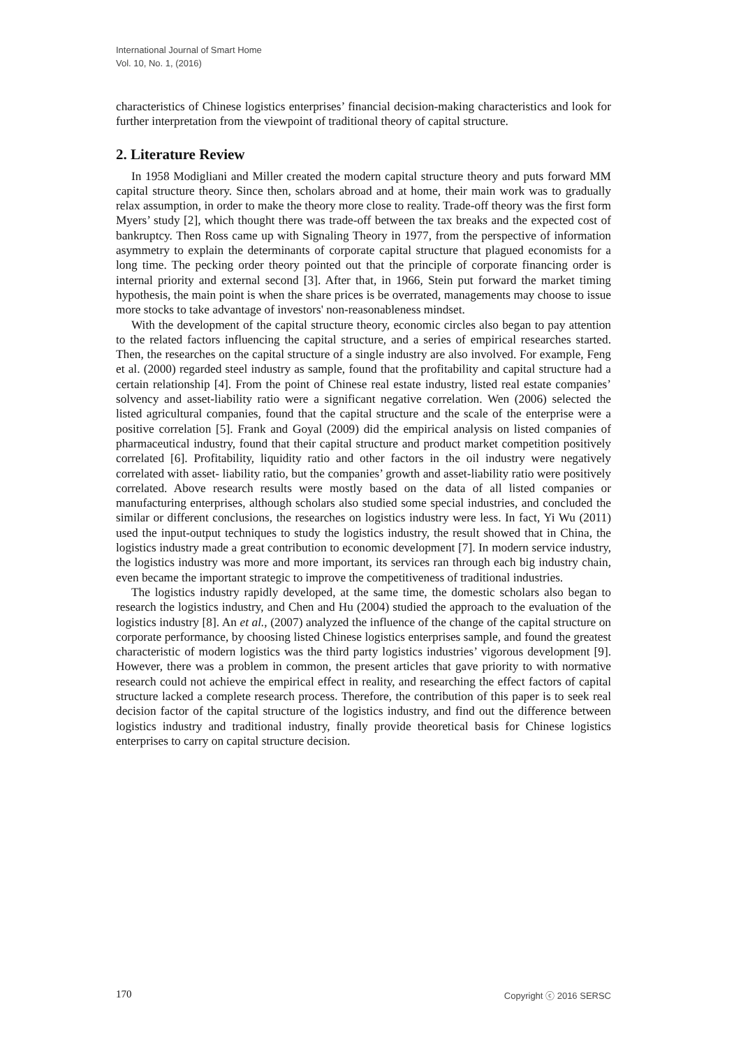International Journal of Smart Home
Vol. 10, No. 1, (2016)
characteristics of Chinese logistics enterprises’ financial decision-making characteristics and look for further interpretation from the viewpoint of traditional theory of capital structure.
2. Literature Review
In 1958 Modigliani and Miller created the modern capital structure theory and puts forward MM capital structure theory. Since then, scholars abroad and at home, their main work was to gradually relax assumption, in order to make the theory more close to reality. Trade-off theory was the first form Myers’ study [2], which thought there was trade-off between the tax breaks and the expected cost of bankruptcy. Then Ross came up with Signaling Theory in 1977, from the perspective of information asymmetry to explain the determinants of corporate capital structure that plagued economists for a long time. The pecking order theory pointed out that the principle of corporate financing order is internal priority and external second [3]. After that, in 1966, Stein put forward the market timing hypothesis, the main point is when the share prices is be overrated, managements may choose to issue more stocks to take advantage of investors' non-reasonableness mindset.
With the development of the capital structure theory, economic circles also began to pay attention to the related factors influencing the capital structure, and a series of empirical researches started. Then, the researches on the capital structure of a single industry are also involved. For example, Feng et al. (2000) regarded steel industry as sample, found that the profitability and capital structure had a certain relationship [4]. From the point of Chinese real estate industry, listed real estate companies’ solvency and asset-liability ratio were a significant negative correlation. Wen (2006) selected the listed agricultural companies, found that the capital structure and the scale of the enterprise were a positive correlation [5]. Frank and Goyal (2009) did the empirical analysis on listed companies of pharmaceutical industry, found that their capital structure and product market competition positively correlated [6]. Profitability, liquidity ratio and other factors in the oil industry were negatively correlated with asset- liability ratio, but the companies’ growth and asset-liability ratio were positively correlated. Above research results were mostly based on the data of all listed companies or manufacturing enterprises, although scholars also studied some special industries, and concluded the similar or different conclusions, the researches on logistics industry were less. In fact, Yi Wu (2011) used the input-output techniques to study the logistics industry, the result showed that in China, the logistics industry made a great contribution to economic development [7]. In modern service industry, the logistics industry was more and more important, its services ran through each big industry chain, even became the important strategic to improve the competitiveness of traditional industries.
The logistics industry rapidly developed, at the same time, the domestic scholars also began to research the logistics industry, and Chen and Hu (2004) studied the approach to the evaluation of the logistics industry [8]. An et al., (2007) analyzed the influence of the change of the capital structure on corporate performance, by choosing listed Chinese logistics enterprises sample, and found the greatest characteristic of modern logistics was the third party logistics industries’ vigorous development [9]. However, there was a problem in common, the present articles that gave priority to with normative research could not achieve the empirical effect in reality, and researching the effect factors of capital structure lacked a complete research process. Therefore, the contribution of this paper is to seek real decision factor of the capital structure of the logistics industry, and find out the difference between logistics industry and traditional industry, finally provide theoretical basis for Chinese logistics enterprises to carry on capital structure decision.
170 Copyright ⓒ 2016 SERSC